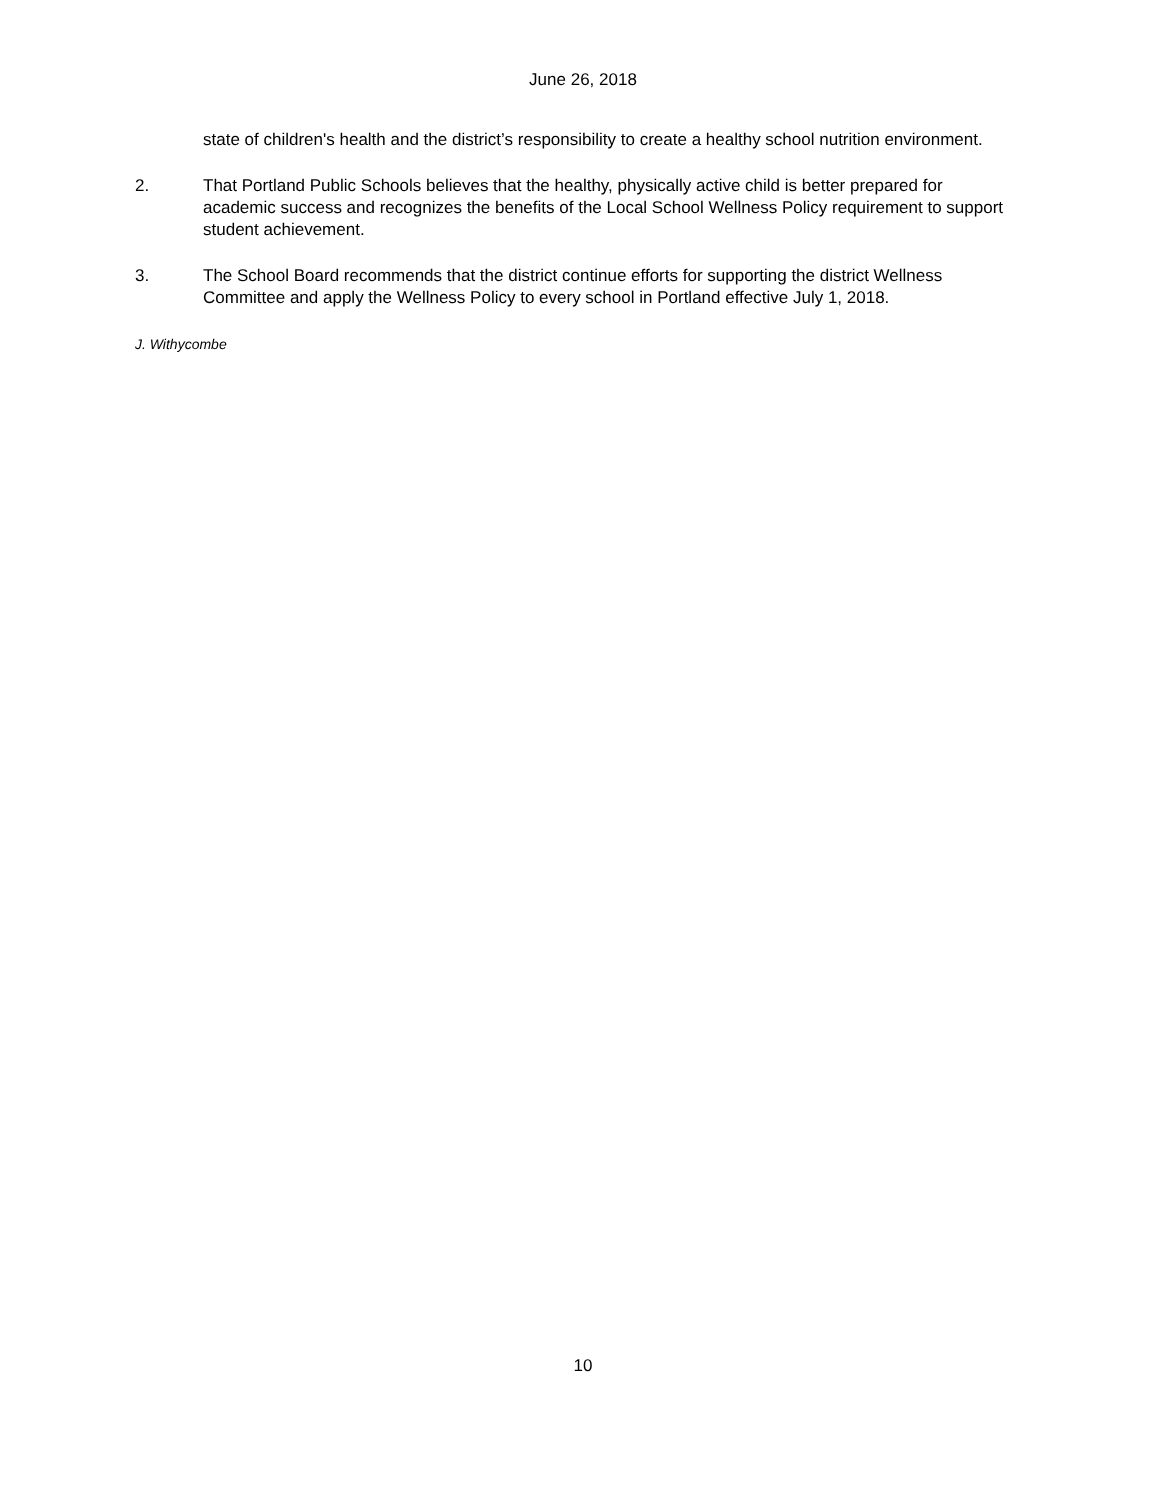June 26, 2018
state of children's health and the district’s responsibility to create a healthy school nutrition environment.
2. That Portland Public Schools believes that the healthy, physically active child is better prepared for academic success and recognizes the benefits of the Local School Wellness Policy requirement to support student achievement.
3. The School Board recommends that the district continue efforts for supporting the district Wellness Committee and apply the Wellness Policy to every school in Portland effective July 1, 2018.
J. Withycombe
10